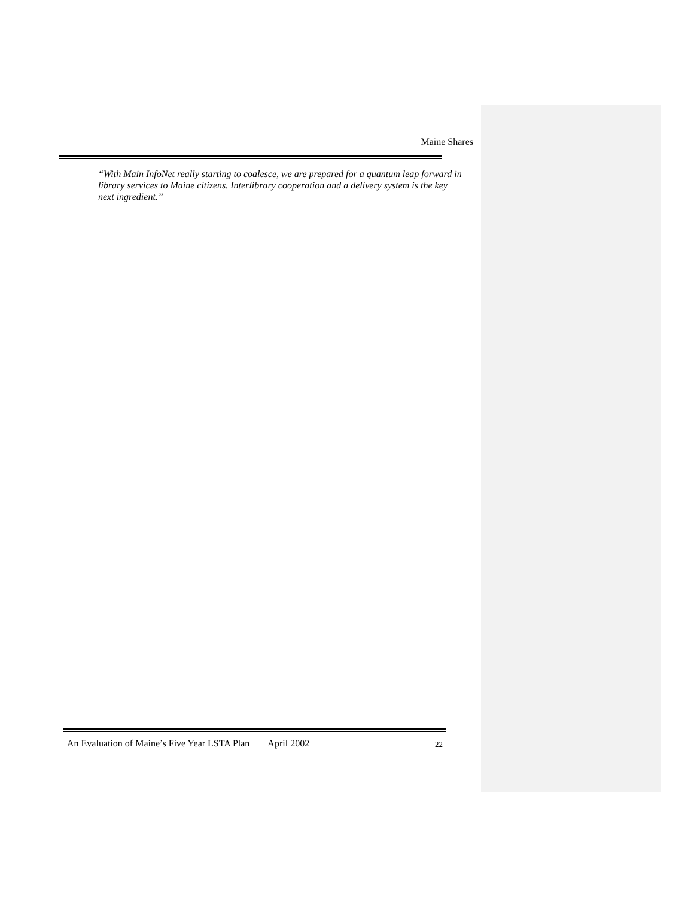Maine Shares
“With Main InfoNet really starting to coalesce, we are prepared for a quantum leap forward in library services to Maine citizens. Interlibrary cooperation and a delivery system is the key next ingredient.”
An Evaluation of Maine’s Five Year LSTA Plan April 2002 22